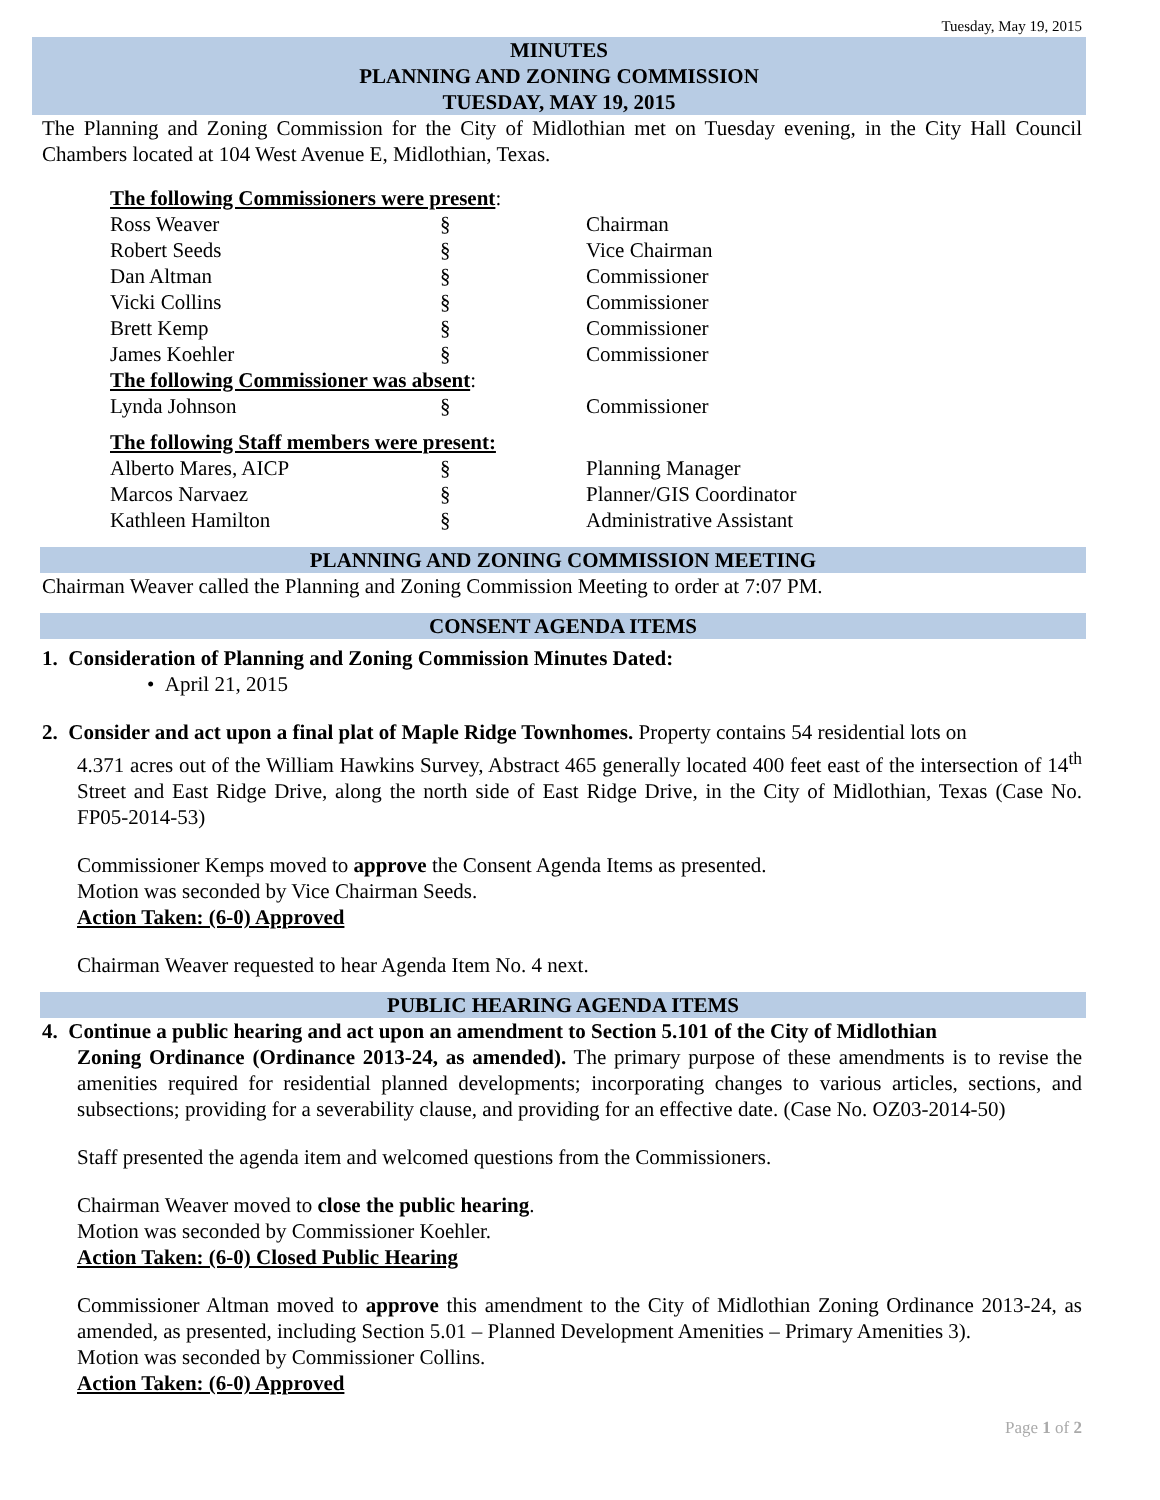Tuesday, May 19, 2015
MINUTES
PLANNING AND ZONING COMMISSION
TUESDAY, MAY 19, 2015
The Planning and Zoning Commission for the City of Midlothian met on Tuesday evening, in the City Hall Council Chambers located at 104 West Avenue E, Midlothian, Texas.
| The following Commissioners were present : | | |
| Ross Weaver | § | Chairman |
| Robert Seeds | § | Vice Chairman |
| Dan Altman | § | Commissioner |
| Vicki Collins | § | Commissioner |
| Brett Kemp | § | Commissioner |
| James Koehler | § | Commissioner |
| The following Commissioner was absent : | | |
| Lynda Johnson | § | Commissioner |
| The following Staff members were present: | | |
| Alberto Mares, AICP | § | Planning Manager |
| Marcos Narvaez | § | Planner/GIS Coordinator |
| Kathleen Hamilton | § | Administrative Assistant |
PLANNING AND ZONING COMMISSION MEETING
Chairman Weaver called the Planning and Zoning Commission Meeting to order at 7:07 PM.
CONSENT AGENDA ITEMS
1. Consideration of Planning and Zoning Commission Minutes Dated:
• April 21, 2015
2. Consider and act upon a final plat of Maple Ridge Townhomes. Property contains 54 residential lots on
4.371 acres out of the William Hawkins Survey, Abstract 465 generally located 400 feet east of the intersection of 14<sup>th</sup> Street and East Ridge Drive, along the north side of East Ridge Drive, in the City of Midlothian, Texas (Case No. FP05-2014-53)
Commissioner Kemps moved to approve the Consent Agenda Items as presented.
Motion was seconded by Vice Chairman Seeds.
Action Taken: (6-0) Approved
Chairman Weaver requested to hear Agenda Item No. 4 next.
PUBLIC HEARING AGENDA ITEMS
4. Continue a public hearing and act upon an amendment to Section 5.101 of the City of Midlothian
Zoning Ordinance (Ordinance 2013-24, as amended). The primary purpose of these amendments is to revise the amenities required for residential planned developments; incorporating changes to various articles, sections, and subsections; providing for a severability clause, and providing for an effective date. (Case No. OZ03-2014-50)
Staff presented the agenda item and welcomed questions from the Commissioners.
Chairman Weaver moved to close the public hearing.
Motion was seconded by Commissioner Koehler.
Action Taken: (6-0) Closed Public Hearing
Commissioner Altman moved to approve this amendment to the City of Midlothian Zoning Ordinance 2013-24, as amended, as presented, including Section 5.01 – Planned Development Amenities – Primary Amenities 3).
Motion was seconded by Commissioner Collins.
Action Taken: (6-0) Approved
Page 1 of 2